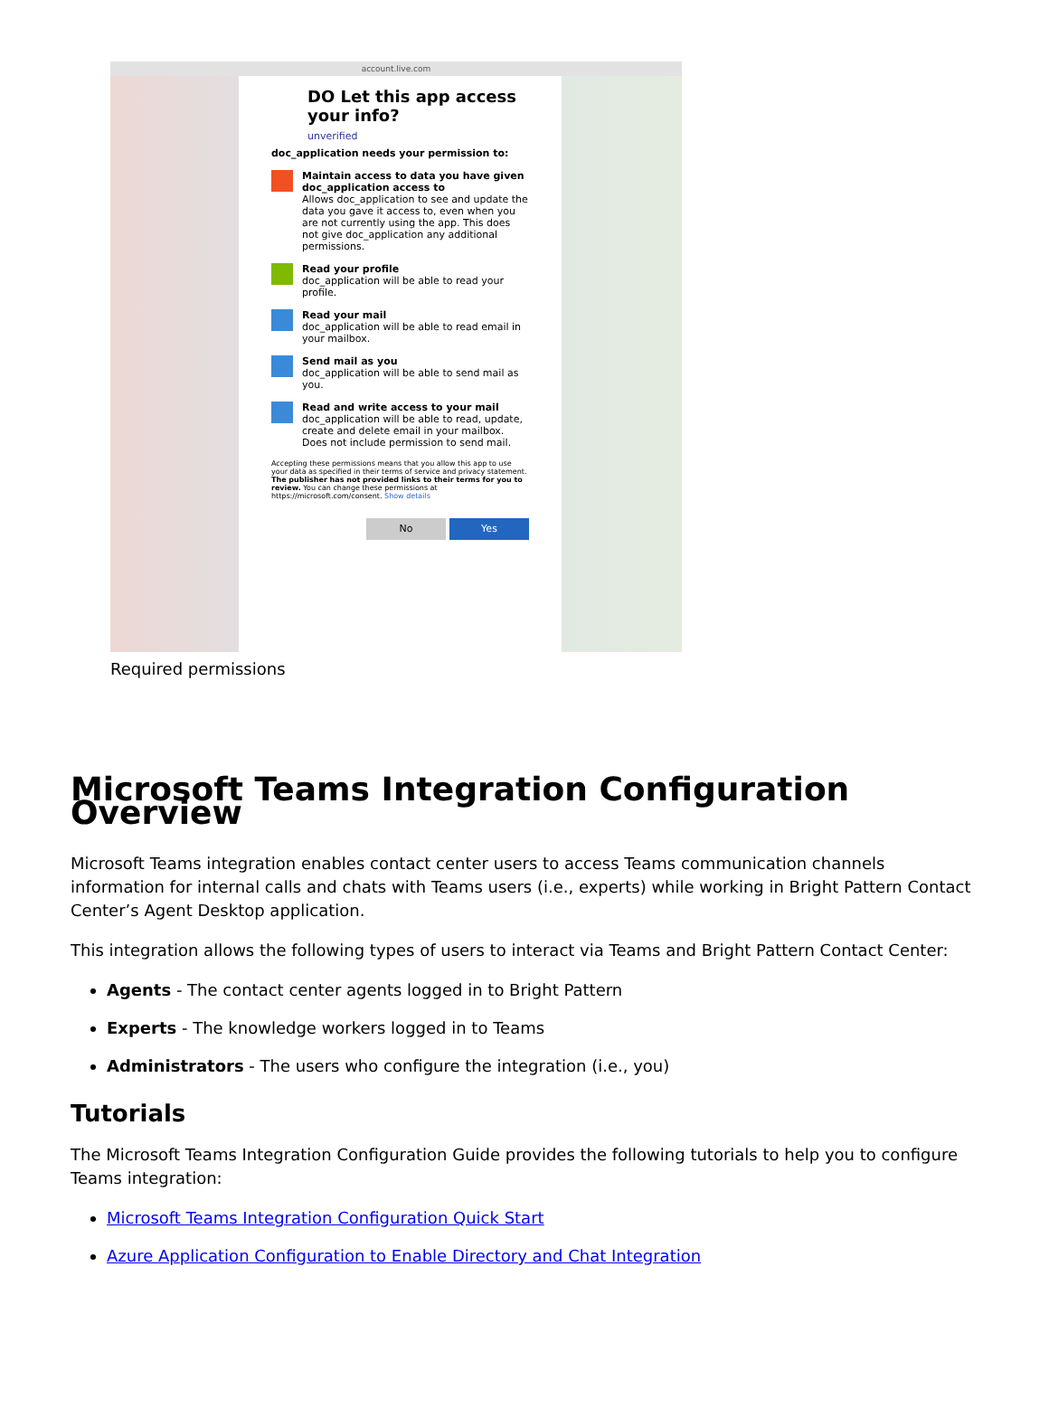account.live.com
DO Let this app access your info?
unverified
doc_application needs your permission to:
Maintain access to data you have given doc_application access to
Allows doc_application to see and update the data you gave it access to, even when you are not currently using the app. This does not give doc_application any additional permissions.
Read your profile
doc_application will be able to read your profile.
Read your mail
doc_application will be able to read email in your mailbox.
Send mail as you
doc_application will be able to send mail as you.
Read and write access to your mail
doc_application will be able to read, update, create and delete email in your mailbox. Does not include permission to send mail.
Accepting these permissions means that you allow this app to use your data as specified in their terms of service and privacy statement. The publisher has not provided links to their terms for you to review. You can change these permissions at https://microsoft.com/consent. Show details
No Yes
Required permissions
Microsoft Teams Integration Configuration Overview
Microsoft Teams integration enables contact center users to access Teams communication channels information for internal calls and chats with Teams users (i.e., experts) while working in Bright Pattern Contact Center’s Agent Desktop application.
This integration allows the following types of users to interact via Teams and Bright Pattern Contact Center:
Agents - The contact center agents logged in to Bright Pattern
Experts - The knowledge workers logged in to Teams
Administrators - The users who configure the integration (i.e., you)
Tutorials
The Microsoft Teams Integration Configuration Guide provides the following tutorials to help you to configure Teams integration:
Microsoft Teams Integration Configuration Quick Start
Azure Application Configuration to Enable Directory and Chat Integration